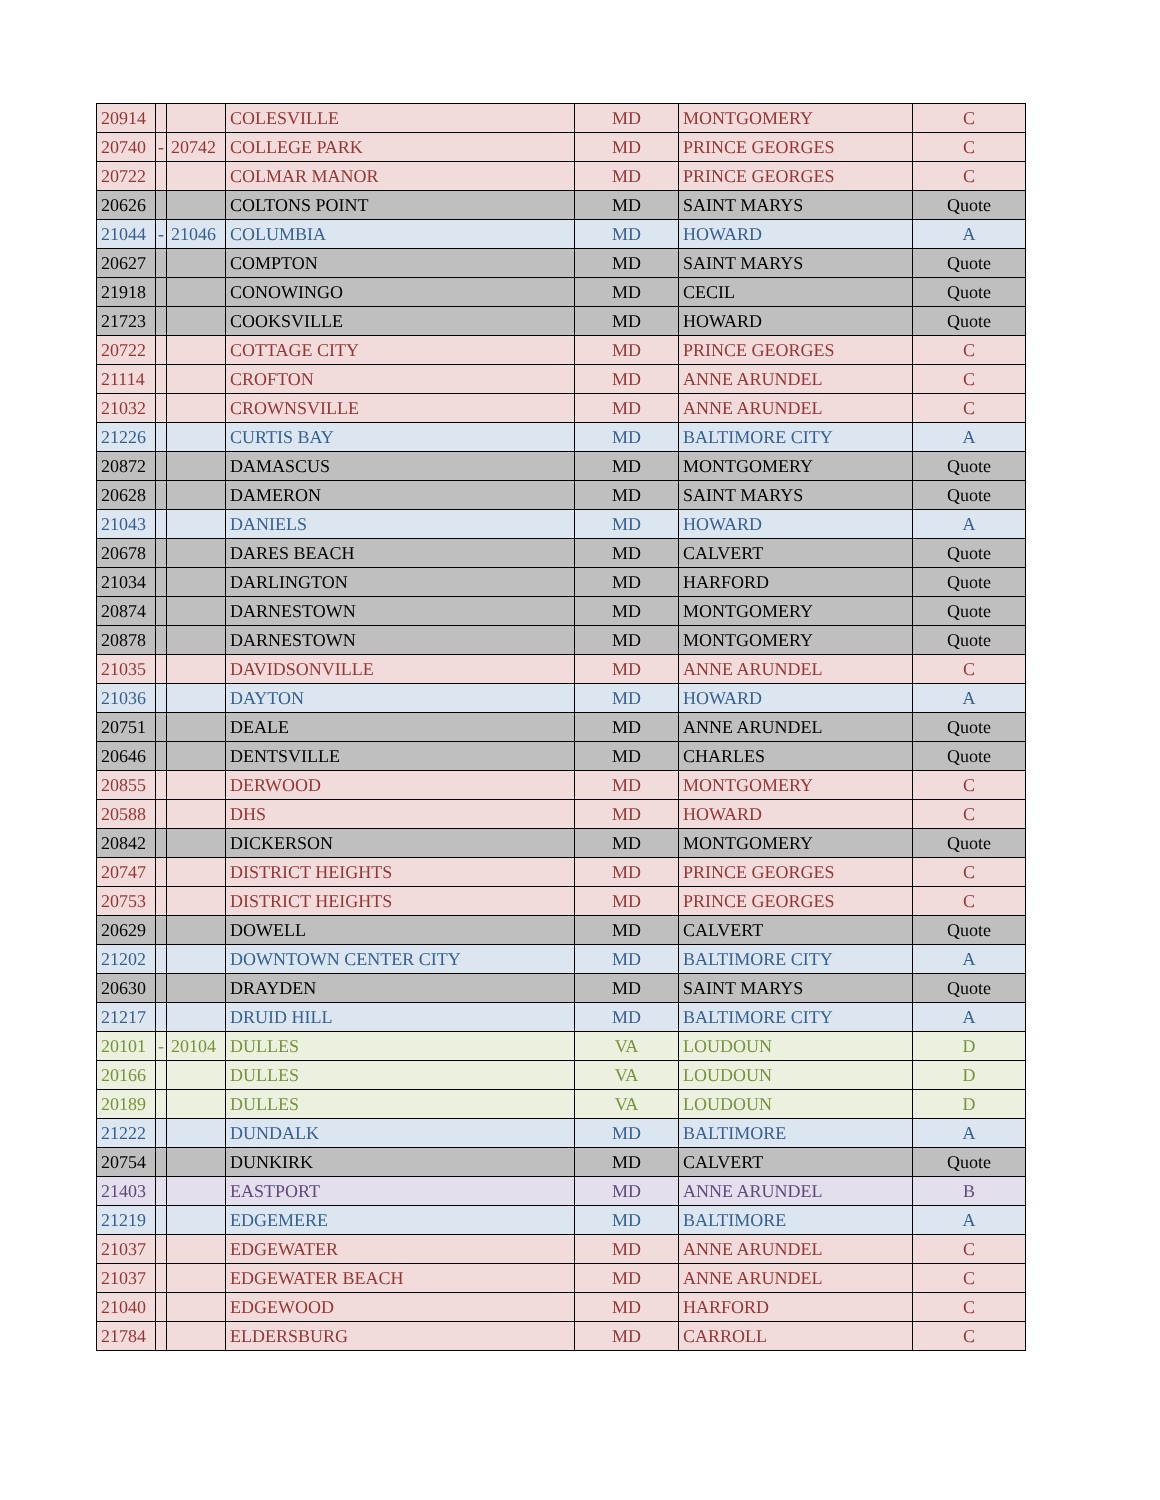| 20914 | | | COLESVILLE | MD | MONTGOMERY | C |
| 20740 | - | 20742 | COLLEGE PARK | MD | PRINCE GEORGES | C |
| 20722 | | | COLMAR MANOR | MD | PRINCE GEORGES | C |
| 20626 | | | COLTONS POINT | MD | SAINT MARYS | Quote |
| 21044 | - | 21046 | COLUMBIA | MD | HOWARD | A |
| 20627 | | | COMPTON | MD | SAINT MARYS | Quote |
| 21918 | | | CONOWINGO | MD | CECIL | Quote |
| 21723 | | | COOKSVILLE | MD | HOWARD | Quote |
| 20722 | | | COTTAGE CITY | MD | PRINCE GEORGES | C |
| 21114 | | | CROFTON | MD | ANNE ARUNDEL | C |
| 21032 | | | CROWNSVILLE | MD | ANNE ARUNDEL | C |
| 21226 | | | CURTIS BAY | MD | BALTIMORE CITY | A |
| 20872 | | | DAMASCUS | MD | MONTGOMERY | Quote |
| 20628 | | | DAMERON | MD | SAINT MARYS | Quote |
| 21043 | | | DANIELS | MD | HOWARD | A |
| 20678 | | | DARES BEACH | MD | CALVERT | Quote |
| 21034 | | | DARLINGTON | MD | HARFORD | Quote |
| 20874 | | | DARNESTOWN | MD | MONTGOMERY | Quote |
| 20878 | | | DARNESTOWN | MD | MONTGOMERY | Quote |
| 21035 | | | DAVIDSONVILLE | MD | ANNE ARUNDEL | C |
| 21036 | | | DAYTON | MD | HOWARD | A |
| 20751 | | | DEALE | MD | ANNE ARUNDEL | Quote |
| 20646 | | | DENTSVILLE | MD | CHARLES | Quote |
| 20855 | | | DERWOOD | MD | MONTGOMERY | C |
| 20588 | | | DHS | MD | HOWARD | C |
| 20842 | | | DICKERSON | MD | MONTGOMERY | Quote |
| 20747 | | | DISTRICT HEIGHTS | MD | PRINCE GEORGES | C |
| 20753 | | | DISTRICT HEIGHTS | MD | PRINCE GEORGES | C |
| 20629 | | | DOWELL | MD | CALVERT | Quote |
| 21202 | | | DOWNTOWN CENTER CITY | MD | BALTIMORE CITY | A |
| 20630 | | | DRAYDEN | MD | SAINT MARYS | Quote |
| 21217 | | | DRUID HILL | MD | BALTIMORE CITY | A |
| 20101 | - | 20104 | DULLES | VA | LOUDOUN | D |
| 20166 | | | DULLES | VA | LOUDOUN | D |
| 20189 | | | DULLES | VA | LOUDOUN | D |
| 21222 | | | DUNDALK | MD | BALTIMORE | A |
| 20754 | | | DUNKIRK | MD | CALVERT | Quote |
| 21403 | | | EASTPORT | MD | ANNE ARUNDEL | B |
| 21219 | | | EDGEMERE | MD | BALTIMORE | A |
| 21037 | | | EDGEWATER | MD | ANNE ARUNDEL | C |
| 21037 | | | EDGEWATER BEACH | MD | ANNE ARUNDEL | C |
| 21040 | | | EDGEWOOD | MD | HARFORD | C |
| 21784 | | | ELDERSBURG | MD | CARROLL | C |